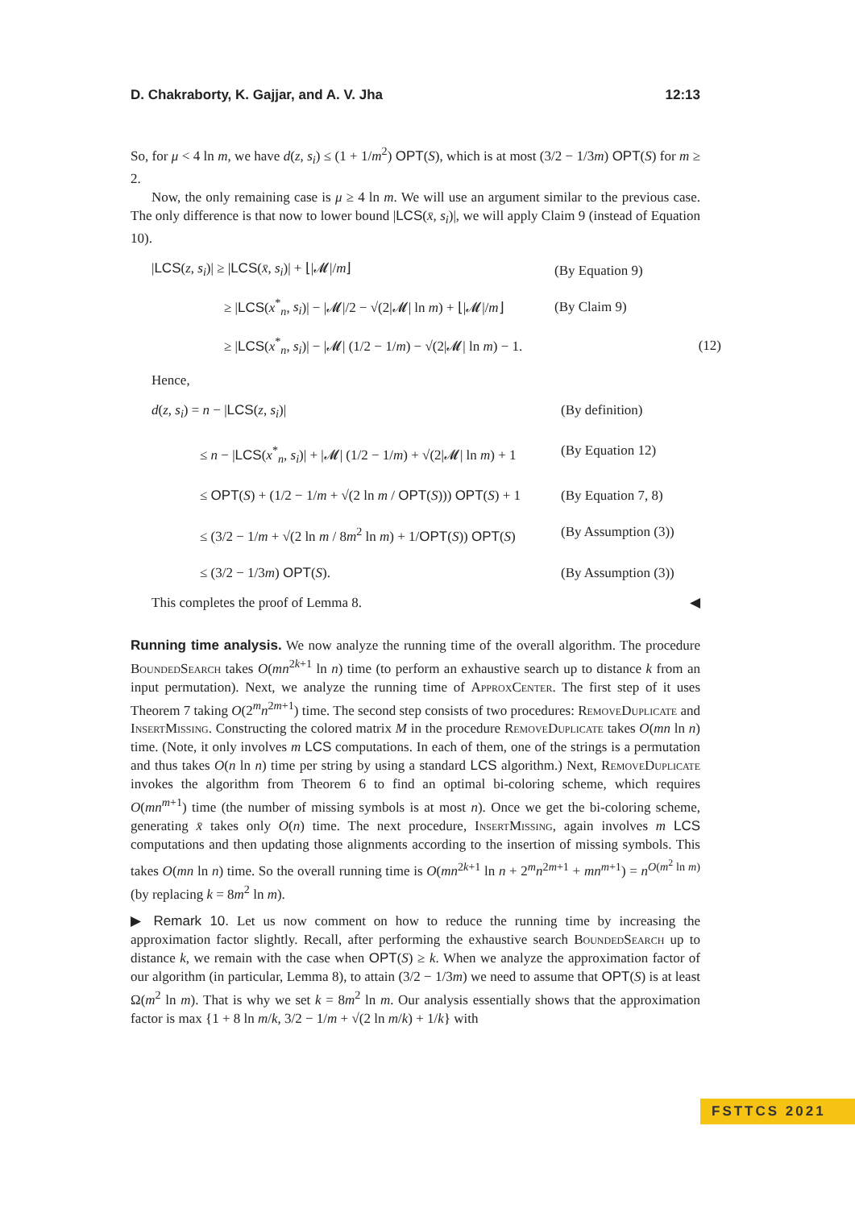D. Chakraborty, K. Gajjar, and A. V. Jha 12:13
So, for μ < 4 ln m, we have d(z, s<sub>i</sub>) ≤ (1 + 1/m<sup>2</sup>) OPT(S), which is at most (3/2 − 1/3m) OPT(S) for m ≥ 2.
Now, the only remaining case is μ ≥ 4 ln m. We will use an argument similar to the previous case. The only difference is that now to lower bound |LCS(x̄, s<sub>i</sub>)|, we will apply Claim 9 (instead of Equation 10).
|LCS(z, s<sub>i</sub>)| ≥ |LCS(x̄, s<sub>i</sub>)| + ⌊|𝓜|/m⌋
(By Equation 9)
≥ |LCS(x<sup>*</sup><sub>n</sub>, s<sub>i</sub>)| − |𝓜|/2 − √(2|𝓜| ln m) + ⌊|𝓜|/m⌋
(By Claim 9)
≥ |LCS(x<sup>*</sup><sub>n</sub>, s<sub>i</sub>)| − |𝓜| (1/2 − 1/m) − √(2|𝓜| ln m) − 1.
(12)
Hence,
d(z, s<sub>i</sub>) = n − |LCS(z, s<sub>i</sub>)|
(By definition)
≤ n − |LCS(x<sup>*</sup><sub>n</sub>, s<sub>i</sub>)| + |𝓜| (1/2 − 1/m) + √(2|𝓜| ln m) + 1
(By Equation 12)
≤ OPT(S) + (1/2 − 1/m + √(2 ln m / OPT(S))) OPT(S) + 1
(By Equation 7, 8)
≤ (3/2 − 1/m + √(2 ln m / 8m<sup>2</sup> ln m) + 1/OPT(S)) OPT(S)
(By Assumption (3))
≤ (3/2 − 1/3m) OPT(S).
(By Assumption (3))
This completes the proof of Lemma 8. ◀
Running time analysis. We now analyze the running time of the overall algorithm. The procedure BoundedSearch takes O(mn<sup>2k+1</sup> ln n) time (to perform an exhaustive search up to distance k from an input permutation). Next, we analyze the running time of ApproxCenter. The first step of it uses Theorem 7 taking O(2<sup>m</sup>n<sup>2m+1</sup>) time. The second step consists of two procedures: RemoveDuplicate and InsertMissing. Constructing the colored matrix M in the procedure RemoveDuplicate takes O(mn ln n) time. (Note, it only involves m LCS computations. In each of them, one of the strings is a permutation and thus takes O(n ln n) time per string by using a standard LCS algorithm.) Next, RemoveDuplicate invokes the algorithm from Theorem 6 to find an optimal bi-coloring scheme, which requires O(mn<sup>m+1</sup>) time (the number of missing symbols is at most n). Once we get the bi-coloring scheme, generating x̄ takes only O(n) time. The next procedure, InsertMissing, again involves m LCS computations and then updating those alignments according to the insertion of missing symbols. This takes O(mn ln n) time. So the overall running time is O(mn<sup>2k+1</sup> ln n + 2<sup>m</sup>n<sup>2m+1</sup> + mn<sup>m+1</sup>) = n<sup>O(m<sup>2</sup> ln m)</sup> (by replacing k = 8m<sup>2</sup> ln m).
▶ Remark 10. Let us now comment on how to reduce the running time by increasing the approximation factor slightly. Recall, after performing the exhaustive search BoundedSearch up to distance k, we remain with the case when OPT(S) ≥ k. When we analyze the approximation factor of our algorithm (in particular, Lemma 8), to attain (3/2 − 1/3m) we need to assume that OPT(S) is at least Ω(m<sup>2</sup> ln m). That is why we set k = 8m<sup>2</sup> ln m. Our analysis essentially shows that the approximation factor is max {1 + 8 ln m/k, 3/2 − 1/m + √(2 ln m/k) + 1/k} with
FSTTCS 2021